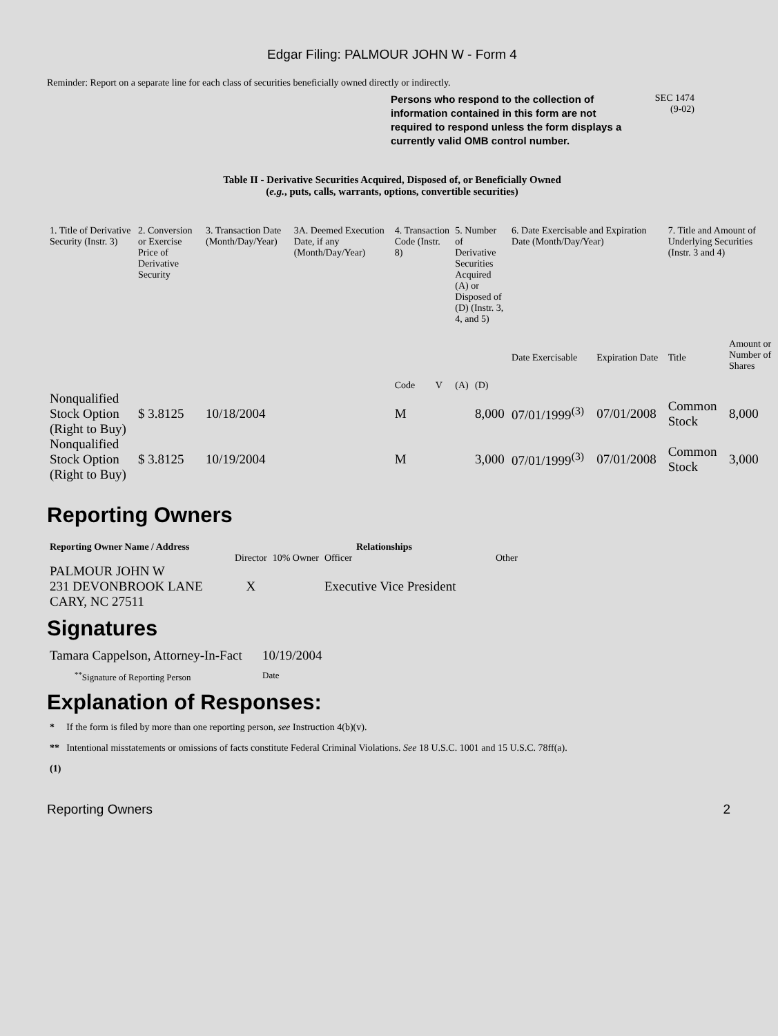Edgar Filing: PALMOUR JOHN W - Form 4
Reminder: Report on a separate line for each class of securities beneficially owned directly or indirectly.
Persons who respond to the collection of information contained in this form are not required to respond unless the form displays a currently valid OMB control number.
SEC 1474
(9-02)
Table II - Derivative Securities Acquired, Disposed of, or Beneficially Owned
(e.g., puts, calls, warrants, options, convertible securities)
| 1. Title of Derivative Security (Instr. 3) | 2. Conversion or Exercise Price of Derivative Security | 3. Transaction Date (Month/Day/Year) | 3A. Deemed Execution Date, if any (Month/Day/Year) | 4. Transaction Code (Instr. 8) | | 5. Number of Derivative Securities Acquired (A) or Disposed of (D) (Instr. 3, 4, and 5) | | 6. Date Exercisable and Expiration Date (Month/Day/Year) | | 7. Title and Amount of Underlying Securities (Instr. 3 and 4) | |
| --- | --- | --- | --- | --- | --- | --- | --- | --- | --- | --- | --- |
| | | | | Code | V | (A) | (D) | Date Exercisable | Expiration Date | Title | Amount or Number of Shares |
| Nonqualified Stock Option (Right to Buy) | $ 3.8125 | 10/18/2004 | | M | | | 8,000 | 07/01/1999<sup>(3)</sup> | 07/01/2008 | Common Stock | 8,000 |
| Nonqualified Stock Option (Right to Buy) | $ 3.8125 | 10/19/2004 | | M | | | 3,000 | 07/01/1999<sup>(3)</sup> | 07/01/2008 | Common Stock | 3,000 |
Reporting Owners
| Reporting Owner Name / Address | Relationships | | | |
| --- | --- | --- | --- | --- |
| | Director | 10% Owner | Officer | Other |
| PALMOUR JOHN W 231 DEVONBROOK LANE CARY, NC 27511 | X | | Executive Vice President | |
Signatures
| Tamara Cappelson, Attorney-In-Fact | 10/19/2004 |
| <sup>**</sup> Signature of Reporting Person | Date |
Explanation of Responses:
| * | If the form is filed by more than one reporting person, see Instruction 4(b)(v). |
| ** | Intentional misstatements or omissions of facts constitute Federal Criminal Violations. See 18 U.S.C. 1001 and 15 U.S.C. 78ff(a). |
| (1) | |
Reporting Owners 2